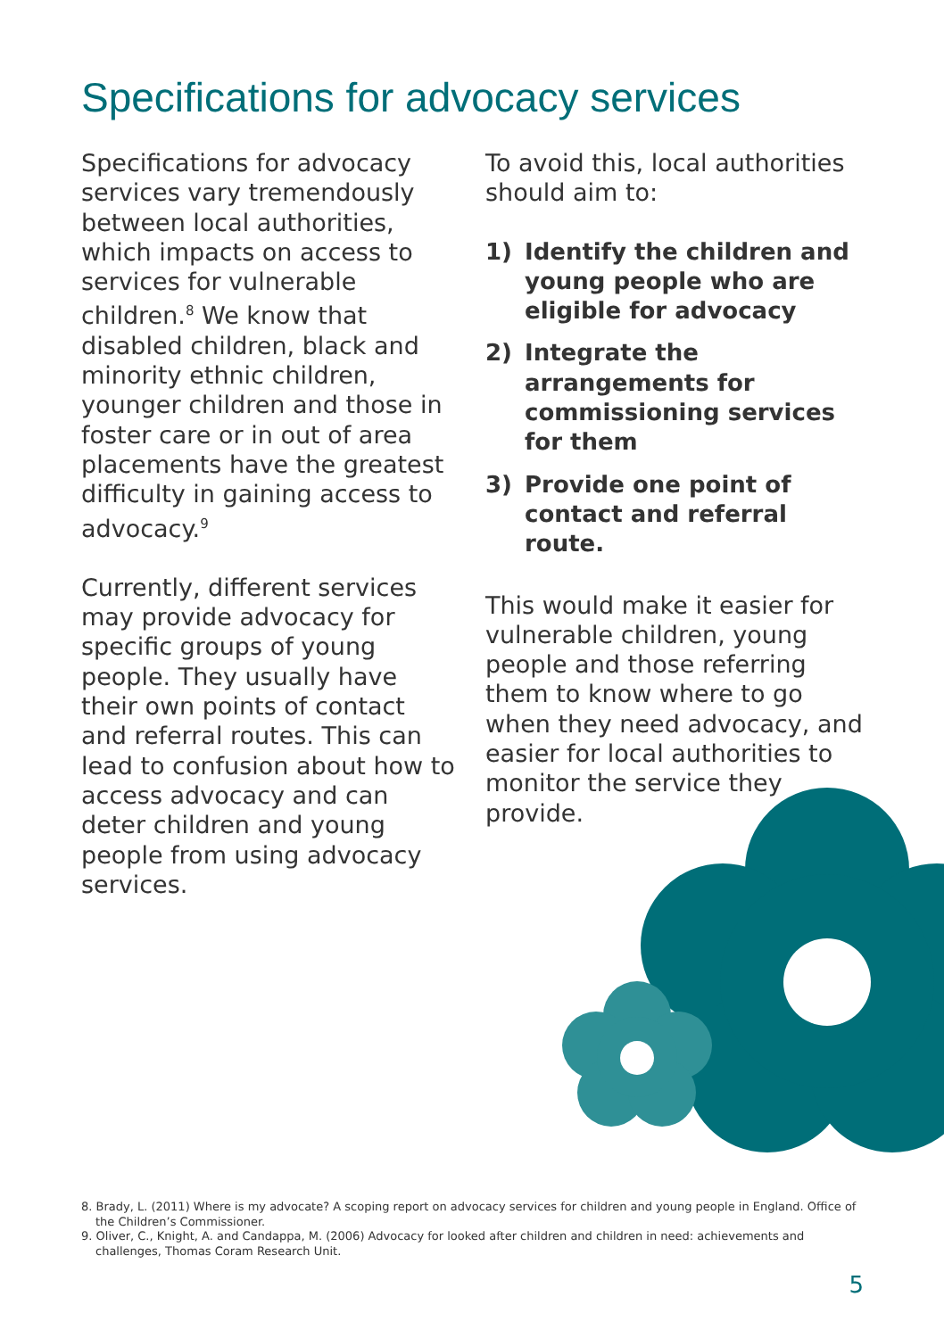Specifications for advocacy services
Specifications for advocacy services vary tremendously between local authorities, which impacts on access to services for vulnerable children.<sup>8</sup> We know that disabled children, black and minority ethnic children, younger children and those in foster care or in out of area placements have the greatest difficulty in gaining access to advocacy.<sup>9</sup>
Currently, different services may provide advocacy for specific groups of young people. They usually have their own points of contact and referral routes. This can lead to confusion about how to access advocacy and can deter children and young people from using advocacy services.
To avoid this, local authorities should aim to:
1) Identify the children and young people who are eligible for advocacy
2) Integrate the arrangements for commissioning services for them
3) Provide one point of contact and referral route.
This would make it easier for vulnerable children, young people and those referring them to know where to go when they need advocacy, and easier for local authorities to monitor the service they provide.
8. Brady, L. (2011) Where is my advocate? A scoping report on advocacy services for children and young people in England. Office of the Children’s Commissioner.
9. Oliver, C., Knight, A. and Candappa, M. (2006) Advocacy for looked after children and children in need: achievements and challenges, Thomas Coram Research Unit.
5